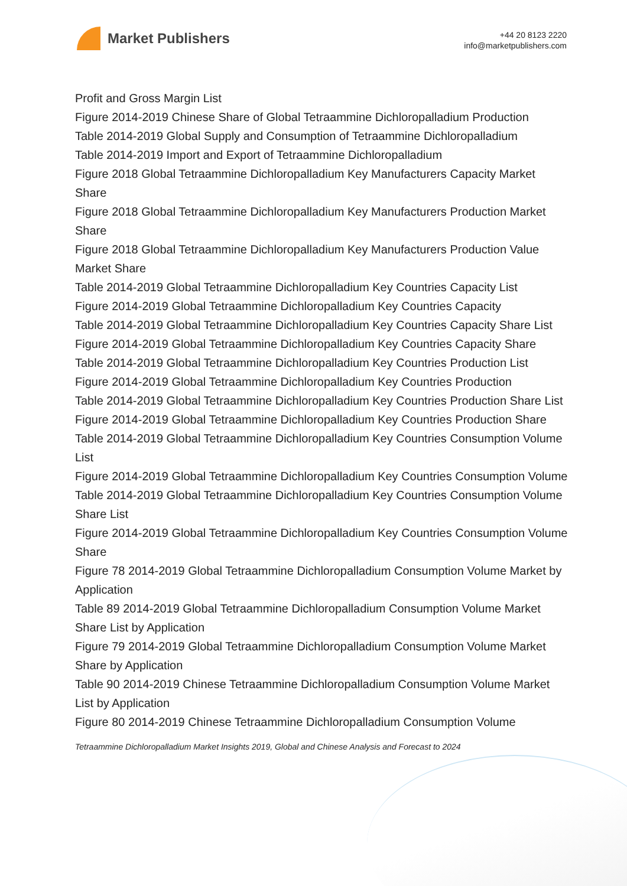Market Publishers
+44 20 8123 2220
info@marketpublishers.com
Profit and Gross Margin List
Figure 2014-2019 Chinese Share of Global Tetraammine Dichloropalladium Production
Table 2014-2019 Global Supply and Consumption of Tetraammine Dichloropalladium
Table 2014-2019 Import and Export of Tetraammine Dichloropalladium
Figure 2018 Global Tetraammine Dichloropalladium Key Manufacturers Capacity Market Share
Figure 2018 Global Tetraammine Dichloropalladium Key Manufacturers Production Market Share
Figure 2018 Global Tetraammine Dichloropalladium Key Manufacturers Production Value Market Share
Table 2014-2019 Global Tetraammine Dichloropalladium Key Countries Capacity List
Figure 2014-2019 Global Tetraammine Dichloropalladium Key Countries Capacity
Table 2014-2019 Global Tetraammine Dichloropalladium Key Countries Capacity Share List
Figure 2014-2019 Global Tetraammine Dichloropalladium Key Countries Capacity Share
Table 2014-2019 Global Tetraammine Dichloropalladium Key Countries Production List
Figure 2014-2019 Global Tetraammine Dichloropalladium Key Countries Production
Table 2014-2019 Global Tetraammine Dichloropalladium Key Countries Production Share List
Figure 2014-2019 Global Tetraammine Dichloropalladium Key Countries Production Share
Table 2014-2019 Global Tetraammine Dichloropalladium Key Countries Consumption Volume List
Figure 2014-2019 Global Tetraammine Dichloropalladium Key Countries Consumption Volume
Table 2014-2019 Global Tetraammine Dichloropalladium Key Countries Consumption Volume Share List
Figure 2014-2019 Global Tetraammine Dichloropalladium Key Countries Consumption Volume Share
Figure 78 2014-2019 Global Tetraammine Dichloropalladium Consumption Volume Market by Application
Table 89 2014-2019 Global Tetraammine Dichloropalladium Consumption Volume Market Share List by Application
Figure 79 2014-2019 Global Tetraammine Dichloropalladium Consumption Volume Market Share by Application
Table 90 2014-2019 Chinese Tetraammine Dichloropalladium Consumption Volume Market List by Application
Figure 80 2014-2019 Chinese Tetraammine Dichloropalladium Consumption Volume
Tetraammine Dichloropalladium Market Insights 2019, Global and Chinese Analysis and Forecast to 2024